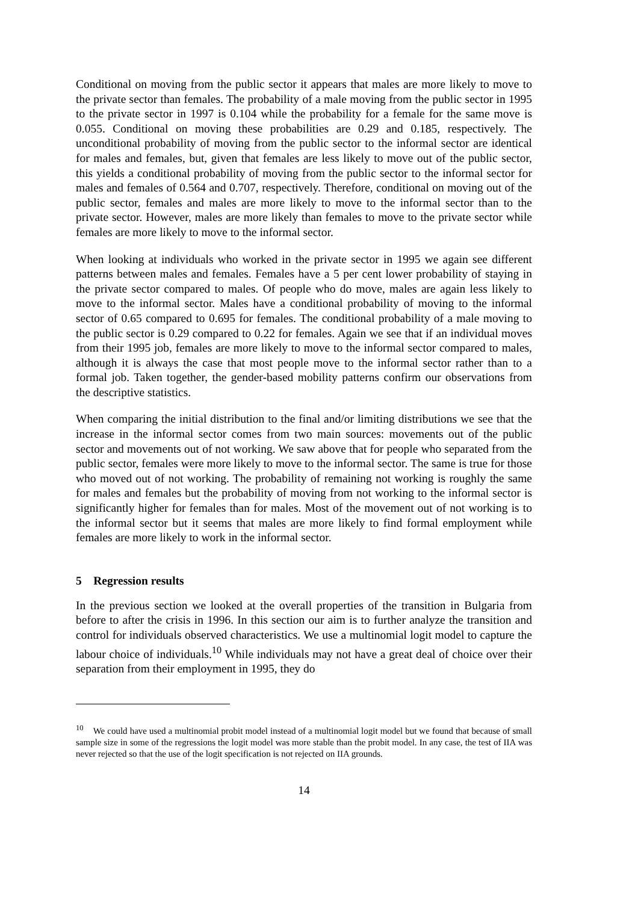Conditional on moving from the public sector it appears that males are more likely to move to the private sector than females. The probability of a male moving from the public sector in 1995 to the private sector in 1997 is 0.104 while the probability for a female for the same move is 0.055. Conditional on moving these probabilities are 0.29 and 0.185, respectively. The unconditional probability of moving from the public sector to the informal sector are identical for males and females, but, given that females are less likely to move out of the public sector, this yields a conditional probability of moving from the public sector to the informal sector for males and females of 0.564 and 0.707, respectively. Therefore, conditional on moving out of the public sector, females and males are more likely to move to the informal sector than to the private sector. However, males are more likely than females to move to the private sector while females are more likely to move to the informal sector.
When looking at individuals who worked in the private sector in 1995 we again see different patterns between males and females. Females have a 5 per cent lower probability of staying in the private sector compared to males. Of people who do move, males are again less likely to move to the informal sector. Males have a conditional probability of moving to the informal sector of 0.65 compared to 0.695 for females. The conditional probability of a male moving to the public sector is 0.29 compared to 0.22 for females. Again we see that if an individual moves from their 1995 job, females are more likely to move to the informal sector compared to males, although it is always the case that most people move to the informal sector rather than to a formal job. Taken together, the gender-based mobility patterns confirm our observations from the descriptive statistics.
When comparing the initial distribution to the final and/or limiting distributions we see that the increase in the informal sector comes from two main sources: movements out of the public sector and movements out of not working. We saw above that for people who separated from the public sector, females were more likely to move to the informal sector. The same is true for those who moved out of not working. The probability of remaining not working is roughly the same for males and females but the probability of moving from not working to the informal sector is significantly higher for females than for males. Most of the movement out of not working is to the informal sector but it seems that males are more likely to find formal employment while females are more likely to work in the informal sector.
5 Regression results
In the previous section we looked at the overall properties of the transition in Bulgaria from before to after the crisis in 1996. In this section our aim is to further analyze the transition and control for individuals observed characteristics. We use a multinomial logit model to capture the labour choice of individuals.<sup>10</sup> While individuals may not have a great deal of choice over their separation from their employment in 1995, they do
<sup>10</sup> We could have used a multinomial probit model instead of a multinomial logit model but we found that because of small sample size in some of the regressions the logit model was more stable than the probit model. In any case, the test of IIA was never rejected so that the use of the logit specification is not rejected on IIA grounds.
14